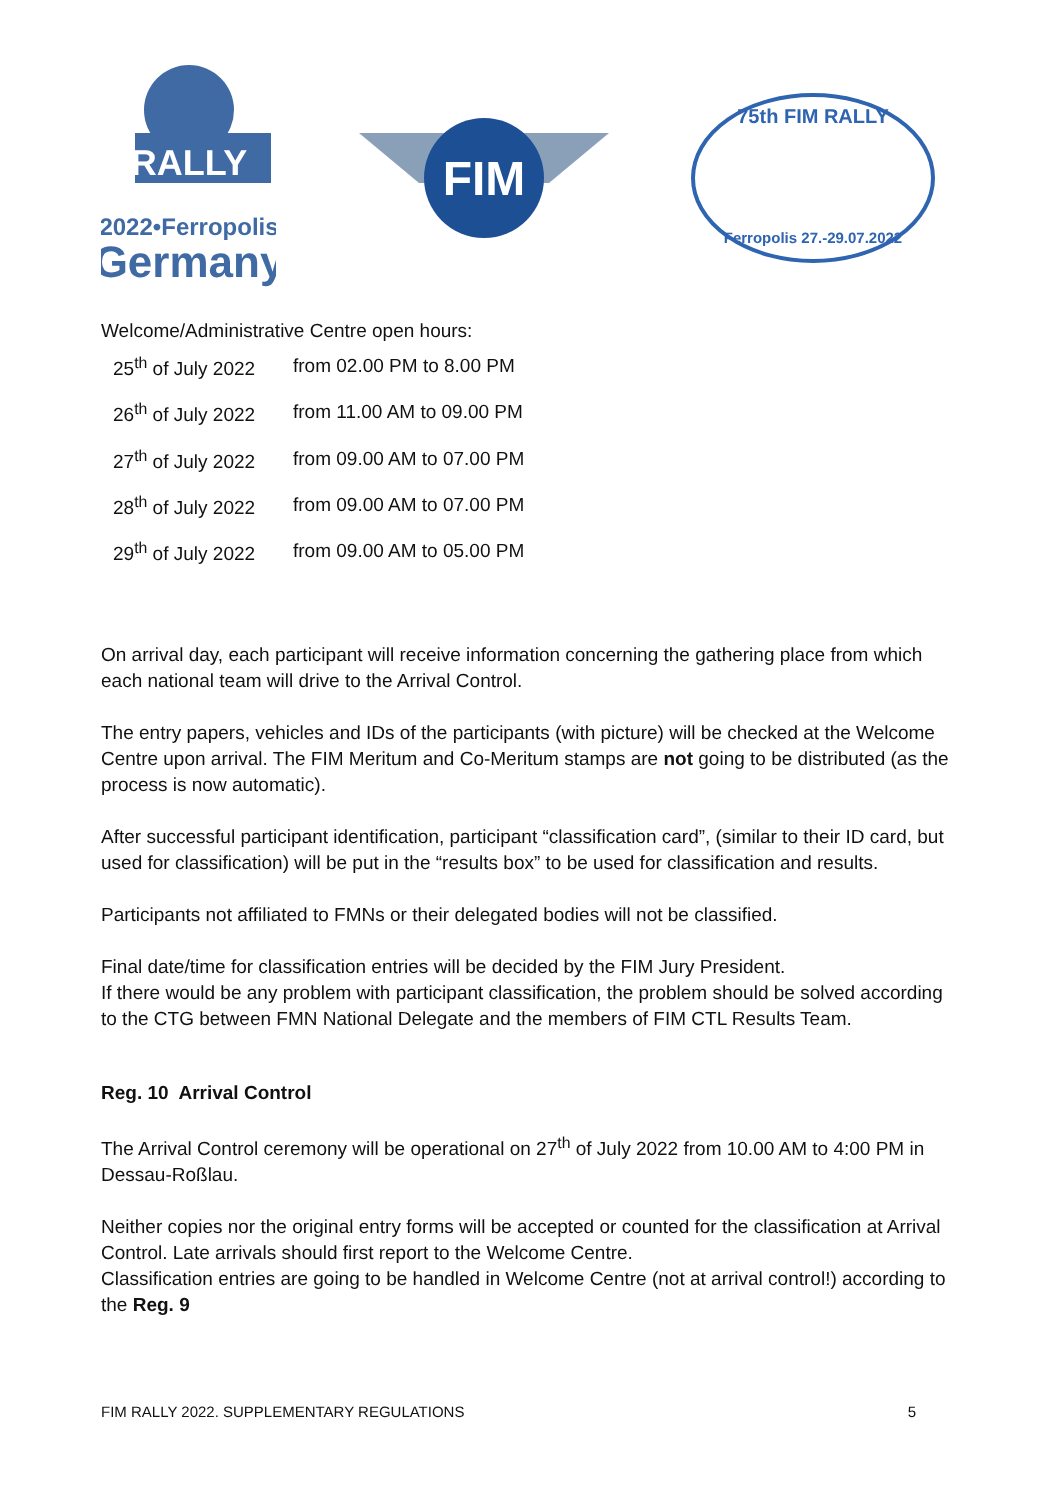RALLY
2022•Ferropolis
Germany
FIM
75th FIM RALLY
Ferropolis 27.-29.07.2022
Welcome/Administrative Centre open hours:
| 25<sup>th</sup> of July 2022 | from 02.00 PM to 8.00 PM |
| 26<sup>th</sup> of July 2022 | from 11.00 AM to 09.00 PM |
| 27<sup>th</sup> of July 2022 | from 09.00 AM to 07.00 PM |
| 28<sup>th</sup> of July 2022 | from 09.00 AM to 07.00 PM |
| 29<sup>th</sup> of July 2022 | from 09.00 AM to 05.00 PM |
On arrival day, each participant will receive information concerning the gathering place from which each national team will drive to the Arrival Control.
The entry papers, vehicles and IDs of the participants (with picture) will be checked at the Welcome Centre upon arrival. The FIM Meritum and Co-Meritum stamps are not going to be distributed (as the process is now automatic).
After successful participant identification, participant “classification card”, (similar to their ID card, but used for classification) will be put in the “results box” to be used for classification and results.
Participants not affiliated to FMNs or their delegated bodies will not be classified.
Final date/time for classification entries will be decided by the FIM Jury President.
If there would be any problem with participant classification, the problem should be solved according to the CTG between FMN National Delegate and the members of FIM CTL Results Team.
Reg. 10 Arrival Control
The Arrival Control ceremony will be operational on 27<sup>th</sup> of July 2022 from 10.00 AM to 4:00 PM in Dessau-Roßlau.
Neither copies nor the original entry forms will be accepted or counted for the classification at Arrival Control. Late arrivals should first report to the Welcome Centre.
Classification entries are going to be handled in Welcome Centre (not at arrival control!) according to the Reg. 9
FIM RALLY 2022. SUPPLEMENTARY REGULATIONS 5